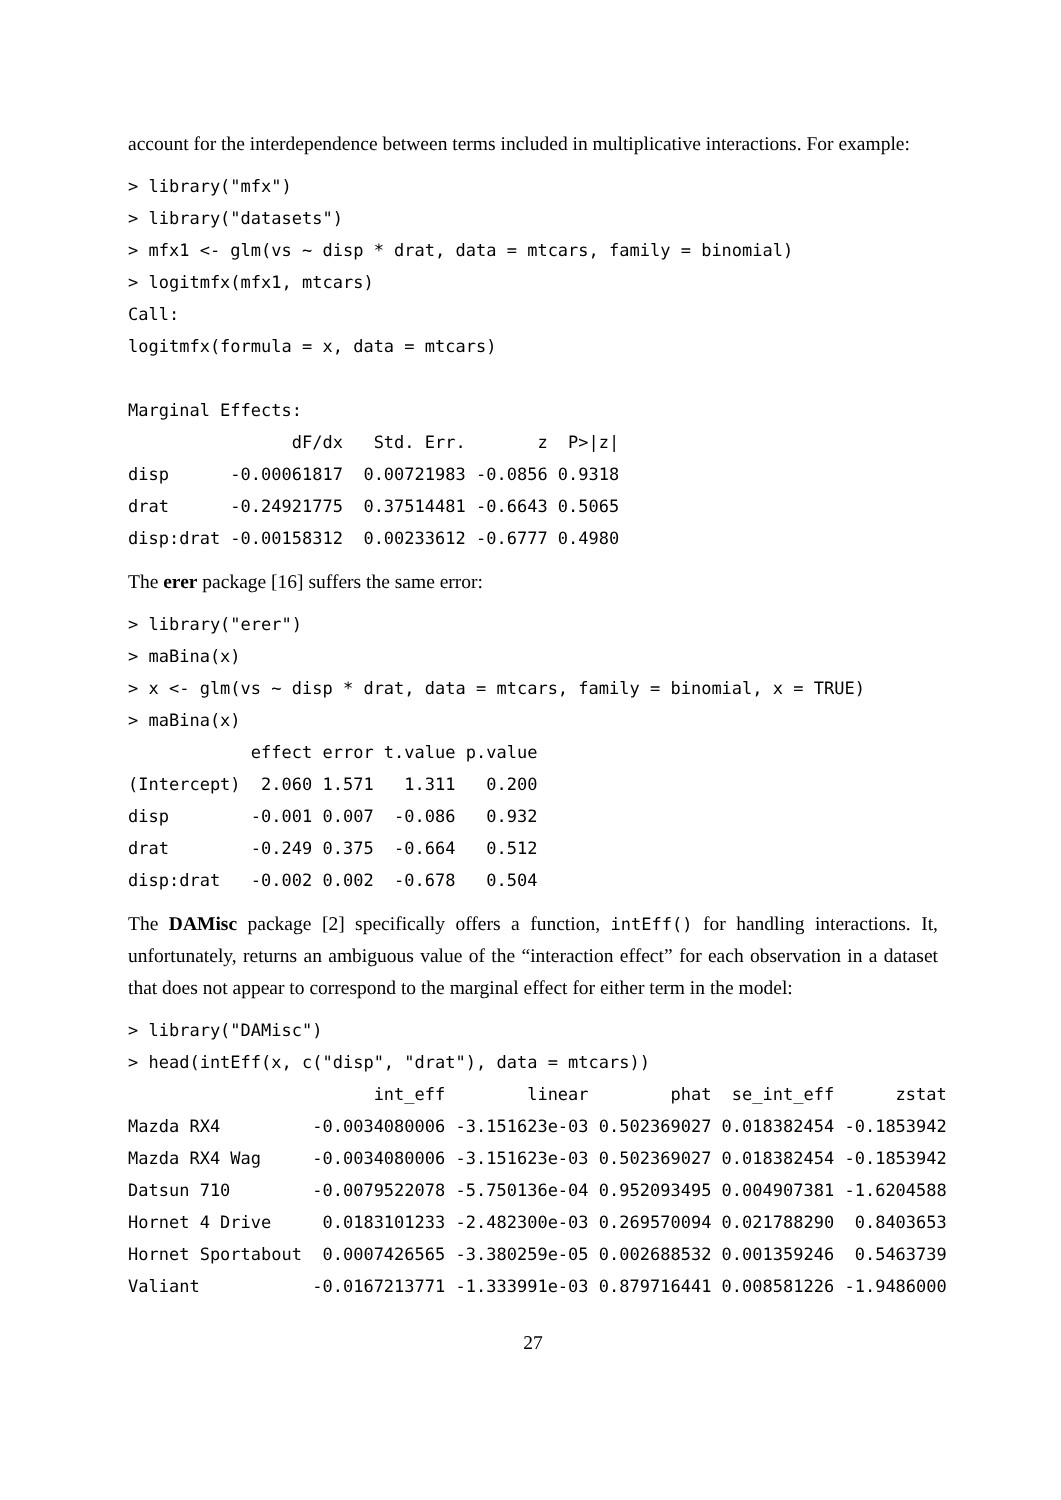account for the interdependence between terms included in multiplicative interactions. For example:
> library("mfx")
> library("datasets")
> mfx1 <- glm(vs ~ disp * drat, data = mtcars, family = binomial)
> logitmfx(mfx1, mtcars)
Call:
logitmfx(formula = x, data = mtcars)

Marginal Effects:
                dF/dx   Std. Err.       z  P>|z|
disp      -0.00061817  0.00721983 -0.0856 0.9318
drat      -0.24921775  0.37514481 -0.6643 0.5065
disp:drat -0.00158312  0.00233612 -0.6777 0.4980
The erer package [16] suffers the same error:
> library("erer")
> maBina(x)
> x <- glm(vs ~ disp * drat, data = mtcars, family = binomial, x = TRUE)
> maBina(x)
            effect error t.value p.value
(Intercept)  2.060 1.571   1.311   0.200
disp        -0.001 0.007  -0.086   0.932
drat        -0.249 0.375  -0.664   0.512
disp:drat   -0.002 0.002  -0.678   0.504
The DAMisc package [2] specifically offers a function, intEff() for handling interactions. It, unfortunately, returns an ambiguous value of the “interaction effect” for each observation in a dataset that does not appear to correspond to the marginal effect for either term in the model:
> library("DAMisc")
> head(intEff(x, c("disp", "drat"), data = mtcars))
                        int_eff        linear        phat  se_int_eff      zstat
Mazda RX4         -0.0034080006 -3.151623e-03 0.502369027 0.018382454 -0.1853942
Mazda RX4 Wag     -0.0034080006 -3.151623e-03 0.502369027 0.018382454 -0.1853942
Datsun 710        -0.0079522078 -5.750136e-04 0.952093495 0.004907381 -1.6204588
Hornet 4 Drive     0.0183101233 -2.482300e-03 0.269570094 0.021788290  0.8403653
Hornet Sportabout  0.0007426565 -3.380259e-05 0.002688532 0.001359246  0.5463739
Valiant           -0.0167213771 -1.333991e-03 0.879716441 0.008581226 -1.9486000
27